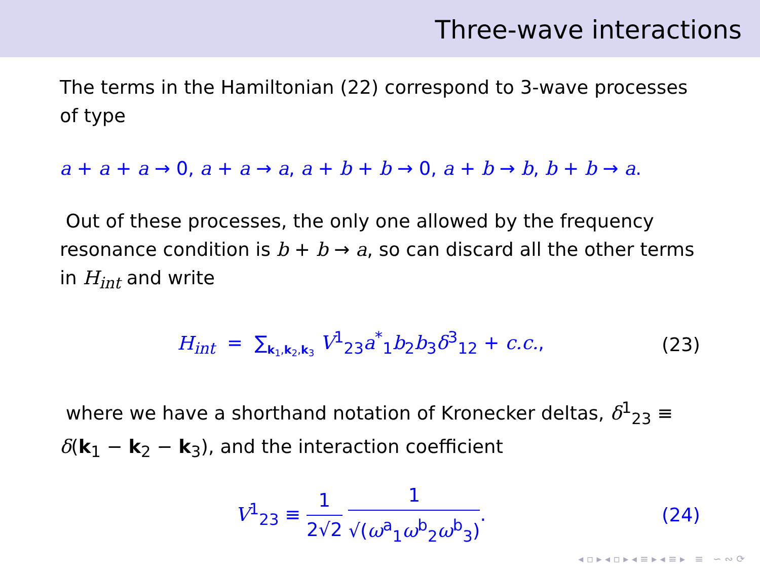Three-wave interactions
The terms in the Hamiltonian (22) correspond to 3-wave processes of type
a + a + a → 0, a + a → a, a + b + b → 0, a + b → b, b + b → a.
Out of these processes, the only one allowed by the frequency resonance condition is b + b → a, so can discard all the other terms in H<sub>int</sub> and write
H<sub>int</sub> = ∑<sub>k<sub>1</sub>,k<sub>2</sub>,k<sub>3</sub></sub> V<sup>1</sup><sub>23</sub>a<sup>*</sup><sub>1</sub>b<sub>2</sub>b<sub>3</sub>δ<sup>3</sup><sub>12</sub> + c.c.,
(23)
where we have a shorthand notation of Kronecker deltas, δ<sup>1</sup><sub>23</sub> ≡ δ(k<sub>1</sub> − k<sub>2</sub> − k<sub>3</sub>), and the interaction coefficient
V<sup>1</sup><sub>23</sub> ≡ 1 2√2 1 √(ω<sup>a</sup><sub>1</sub>ω<sup>b</sup><sub>2</sub>ω<sup>b</sup><sub>3</sub>). (24)
◂ ▫ ▸ ◂ ▫ ▸ ◂ ≡ ▸ ◂ ≡ ▸ ≡ ∽ ∾ ⟳